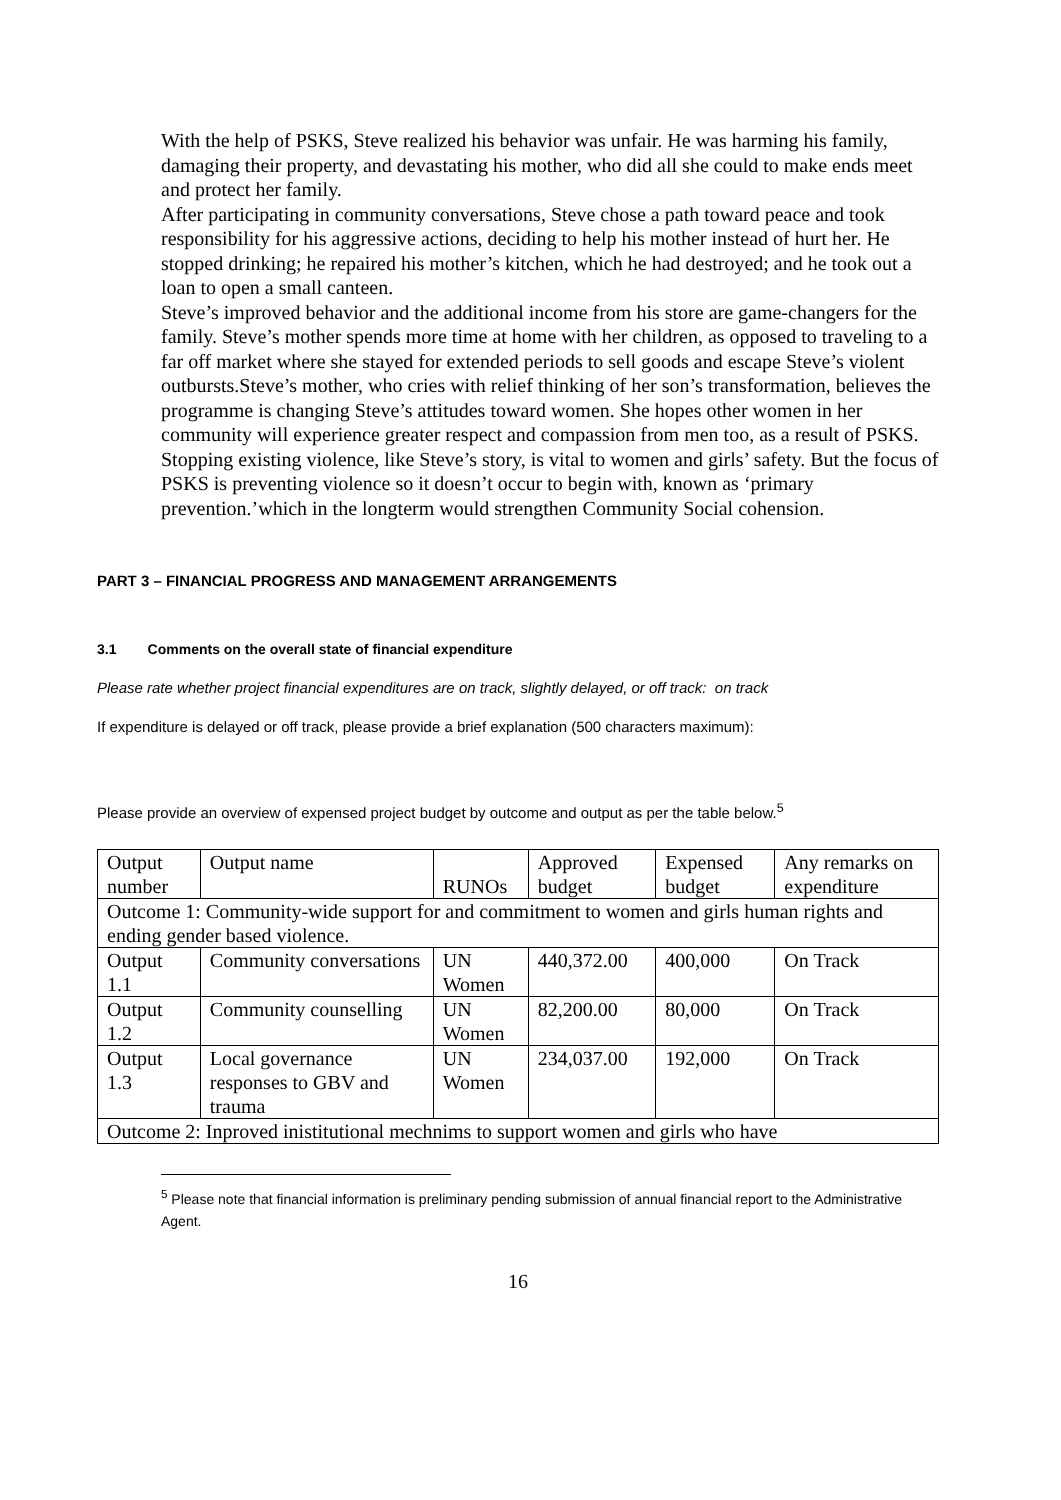With the help of PSKS, Steve realized his behavior was unfair. He was harming his family, damaging their property, and devastating his mother, who did all she could to make ends meet and protect her family.
After participating in community conversations, Steve chose a path toward peace and took responsibility for his aggressive actions, deciding to help his mother instead of hurt her. He stopped drinking; he repaired his mother’s kitchen, which he had destroyed; and he took out a loan to open a small canteen.
Steve’s improved behavior and the additional income from his store are game-changers for the family. Steve’s mother spends more time at home with her children, as opposed to traveling to a far off market where she stayed for extended periods to sell goods and escape Steve’s violent outbursts.Steve’s mother, who cries with relief thinking of her son’s transformation, believes the programme is changing Steve’s attitudes toward women. She hopes other women in her community will experience greater respect and compassion from men too, as a result of PSKS.
Stopping existing violence, like Steve’s story, is vital to women and girls’ safety. But the focus of PSKS is preventing violence so it doesn’t occur to begin with, known as ‘primary prevention.’which in the longterm would strengthen Community Social cohension.
PART 3 – FINANCIAL PROGRESS AND MANAGEMENT ARRANGEMENTS
3.1 Comments on the overall state of financial expenditure
Please rate whether project financial expenditures are on track, slightly delayed, or off track: on track
If expenditure is delayed or off track, please provide a brief explanation (500 characters maximum):
Please provide an overview of expensed project budget by outcome and output as per the table below.<sup>5</sup>
| Output number | Output name | RUNOs | Approved budget | Expensed budget | Any remarks on expenditure |
| Outcome 1: Community-wide support for and commitment to women and girls human rights and ending gender based violence. | | | | | |
| Output 1.1 | Community conversations | UN Women | 440,372.00 | 400,000 | On Track |
| Output 1.2 | Community counselling | UN Women | 82,200.00 | 80,000 | On Track |
| Output 1.3 | Local governance responses to GBV and trauma | UN Women | 234,037.00 | 192,000 | On Track |
| Outcome 2: Inproved inistitutional mechnims to support women and girls who have | | | | | |
<sup>5</sup> Please note that financial information is preliminary pending submission of annual financial report to the Administrative Agent.
16